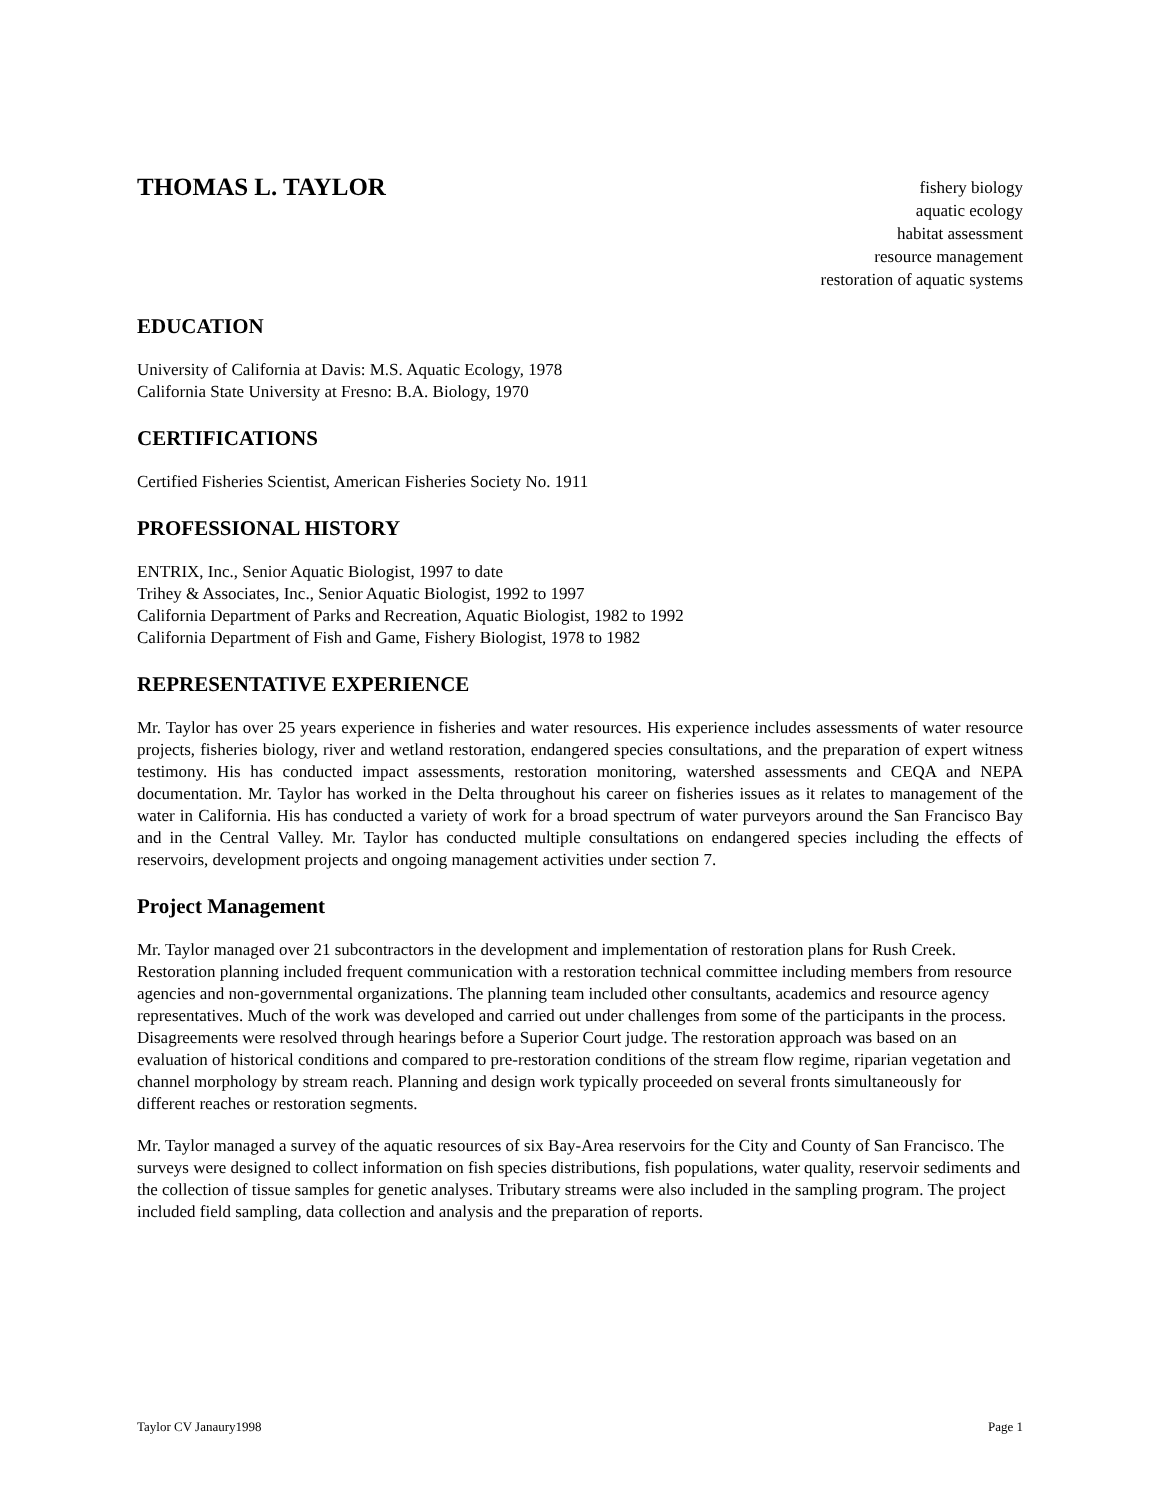THOMAS L. TAYLOR
fishery biology
aquatic ecology
habitat assessment
resource management
restoration of aquatic systems
EDUCATION
University of California at Davis: M.S. Aquatic Ecology, 1978
California State University at Fresno: B.A. Biology, 1970
CERTIFICATIONS
Certified Fisheries Scientist, American Fisheries Society No. 1911
PROFESSIONAL HISTORY
ENTRIX, Inc., Senior Aquatic Biologist, 1997 to date
Trihey & Associates, Inc., Senior Aquatic Biologist, 1992 to 1997
California Department of Parks and Recreation, Aquatic Biologist, 1982 to 1992
California Department of Fish and Game, Fishery Biologist, 1978 to 1982
REPRESENTATIVE EXPERIENCE
Mr. Taylor has over 25 years experience in fisheries and water resources. His experience includes assessments of water resource projects, fisheries biology, river and wetland restoration, endangered species consultations, and the preparation of expert witness testimony. His has conducted impact assessments, restoration monitoring, watershed assessments and CEQA and NEPA documentation. Mr. Taylor has worked in the Delta throughout his career on fisheries issues as it relates to management of the water in California. His has conducted a variety of work for a broad spectrum of water purveyors around the San Francisco Bay and in the Central Valley. Mr. Taylor has conducted multiple consultations on endangered species including the effects of reservoirs, development projects and ongoing management activities under section 7.
Project Management
Mr. Taylor managed over 21 subcontractors in the development and implementation of restoration plans for Rush Creek. Restoration planning included frequent communication with a restoration technical committee including members from resource agencies and non-governmental organizations. The planning team included other consultants, academics and resource agency representatives. Much of the work was developed and carried out under challenges from some of the participants in the process. Disagreements were resolved through hearings before a Superior Court judge. The restoration approach was based on an evaluation of historical conditions and compared to pre-restoration conditions of the stream flow regime, riparian vegetation and channel morphology by stream reach. Planning and design work typically proceeded on several fronts simultaneously for different reaches or restoration segments.
Mr. Taylor managed a survey of the aquatic resources of six Bay-Area reservoirs for the City and County of San Francisco. The surveys were designed to collect information on fish species distributions, fish populations, water quality, reservoir sediments and the collection of tissue samples for genetic analyses. Tributary streams were also included in the sampling program. The project included field sampling, data collection and analysis and the preparation of reports.
Taylor CV Janaury1998 Page 1